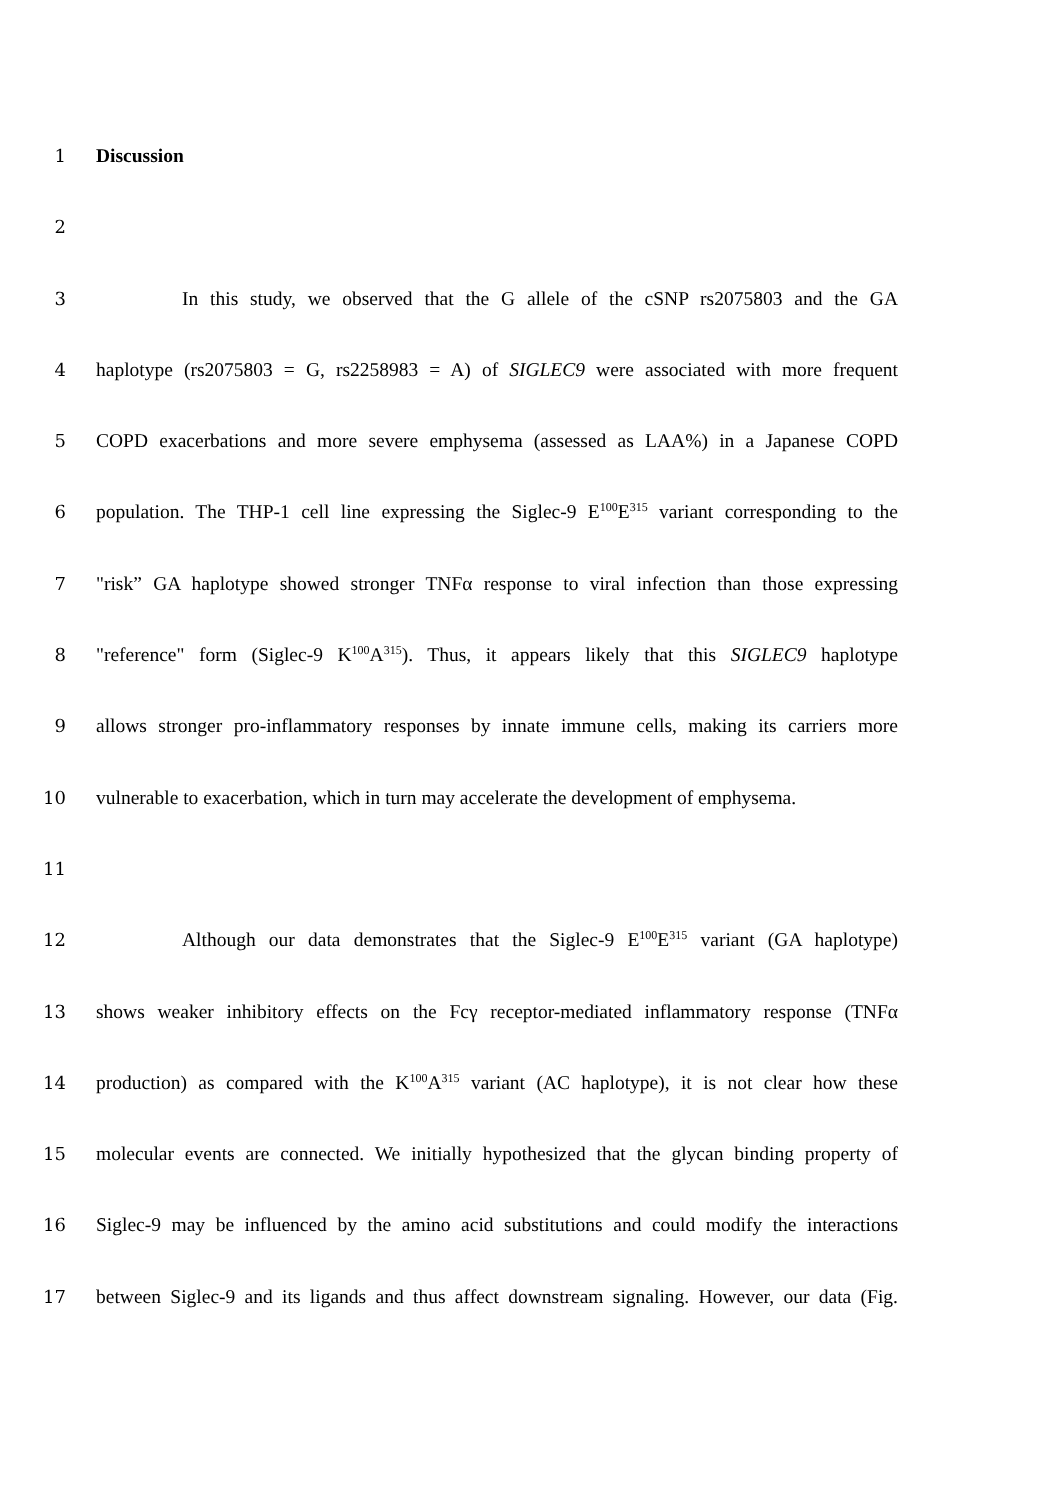1 Discussion
2
3 In this study, we observed that the G allele of the cSNP rs2075803 and the GA
4 haplotype (rs2075803 = G, rs2258983 = A) of SIGLEC9 were associated with more frequent
5 COPD exacerbations and more severe emphysema (assessed as LAA%) in a Japanese COPD
6 population. The THP-1 cell line expressing the Siglec-9 E<sup>100</sup>E<sup>315</sup> variant corresponding to the
7 "risk” GA haplotype showed stronger TNFα response to viral infection than those expressing
8 "reference" form (Siglec-9 K<sup>100</sup>A<sup>315</sup>). Thus, it appears likely that this SIGLEC9 haplotype
9 allows stronger pro-inflammatory responses by innate immune cells, making its carriers more
10 vulnerable to exacerbation, which in turn may accelerate the development of emphysema.
11
12 Although our data demonstrates that the Siglec-9 E<sup>100</sup>E<sup>315</sup> variant (GA haplotype)
13 shows weaker inhibitory effects on the Fcγ receptor-mediated inflammatory response (TNFα
14 production) as compared with the K<sup>100</sup>A<sup>315</sup> variant (AC haplotype), it is not clear how these
15 molecular events are connected. We initially hypothesized that the glycan binding property of
16 Siglec-9 may be influenced by the amino acid substitutions and could modify the interactions
17 between Siglec-9 and its ligands and thus affect downstream signaling. However, our data (Fig.